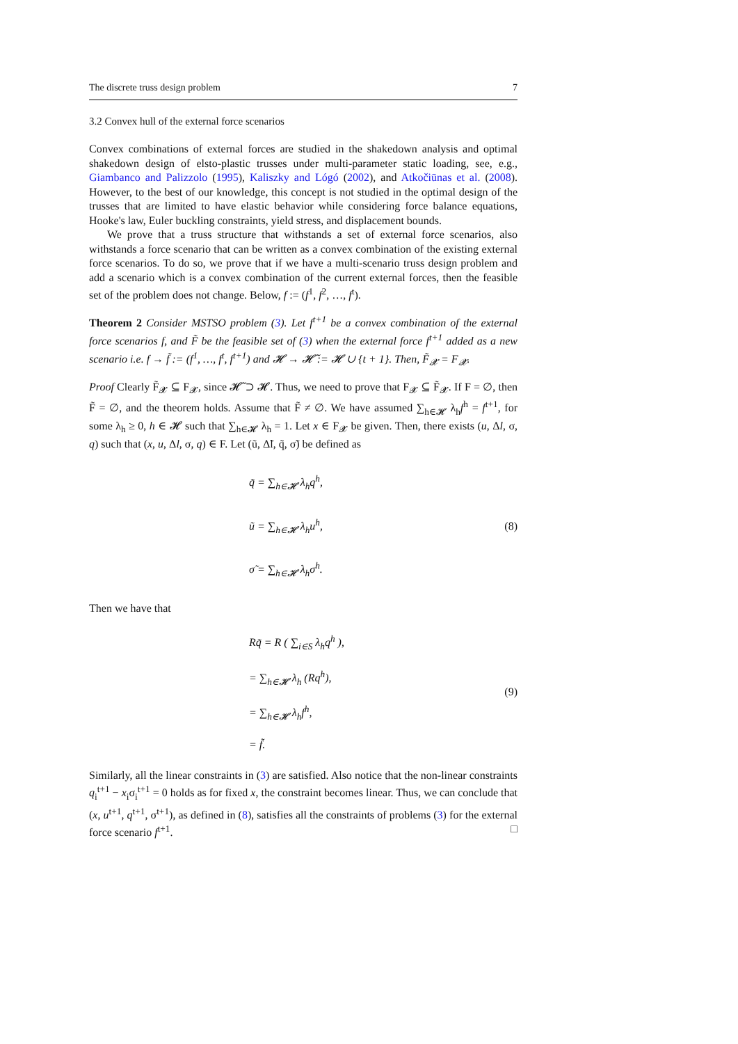The discrete truss design problem 7
3.2 Convex hull of the external force scenarios
Convex combinations of external forces are studied in the shakedown analysis and optimal shakedown design of elsto-plastic trusses under multi-parameter static loading, see, e.g., Giambanco and Palizzolo (1995), Kaliszky and Lógó (2002), and Atkočiūnas et al. (2008). However, to the best of our knowledge, this concept is not studied in the optimal design of the trusses that are limited to have elastic behavior while considering force balance equations, Hooke's law, Euler buckling constraints, yield stress, and displacement bounds.
We prove that a truss structure that withstands a set of external force scenarios, also withstands a force scenario that can be written as a convex combination of the existing external force scenarios. To do so, we prove that if we have a multi-scenario truss design problem and add a scenario which is a convex combination of the current external forces, then the feasible set of the problem does not change. Below, f := (f<sup>1</sup>, f<sup>2</sup>, …, f<sup>t</sup>).
Theorem 2 Consider MSTSO problem (3). Let f<sup>t+1</sup> be a convex combination of the external force scenarios f, and F̃ be the feasible set of (3) when the external force f<sup>t+1</sup> added as a new scenario i.e. f → f̃ := (f<sup>1</sup>, …, f<sup>t</sup>, f<sup>t+1</sup>) and 𝓗 → 𝓗̃ := 𝓗 ∪ {t + 1}. Then, F̃<sub>𝓧</sub> = F<sub>𝓧</sub>.
Proof Clearly F̃<sub>𝓧</sub> ⊆ F<sub>𝓧</sub>, since 𝓗̃ ⊃ 𝓗. Thus, we need to prove that F<sub>𝓧</sub> ⊆ F̃<sub>𝓧</sub>. If F = ∅, then F̃ = ∅, and the theorem holds. Assume that F̃ ≠ ∅. We have assumed ∑<sub>h∈𝓗</sub> λ<sub>h</sub>f<sup>h</sup> = f<sup>t+1</sup>, for some λ<sub>h</sub> ≥ 0, h ∈ 𝓗 such that ∑<sub>h∈𝓗</sub> λ<sub>h</sub> = 1. Let x ∈ F<sub>𝓧</sub> be given. Then, there exists (u, Δl, σ, q) such that (x, u, Δl, σ, q) ∈ F. Let (ũ, Δ̃l, q̃, σ̃) be defined as
q̃ = ∑<sub>h∈𝓗</sub> λ<sub>h</sub>q<sup>h</sup>,
ũ = ∑<sub>h∈𝓗</sub> λ<sub>h</sub>u<sup>h</sup>,
σ̃ = ∑<sub>h∈𝓗</sub> λ<sub>h</sub>σ<sup>h</sup>.
(8)
Then we have that
Rq̃ = R ( ∑<sub>i∈S</sub> λ<sub>h</sub>q<sup>h</sup> ),
= ∑<sub>h∈𝓗</sub> λ<sub>h</sub> (Rq<sup>h</sup>),
= ∑<sub>h∈𝓗</sub> λ<sub>h</sub>f<sup>h</sup>,
= f̃.
(9)
Similarly, all the linear constraints in (3) are satisfied. Also notice that the non-linear constraints q<sub>i</sub><sup>t+1</sup> − x<sub>i</sub>σ<sub>i</sub><sup>t+1</sup> = 0 holds as for fixed x, the constraint becomes linear. Thus, we can conclude that (x, u<sup>t+1</sup>, q<sup>t+1</sup>, σ<sup>t+1</sup>), as defined in (8), satisfies all the constraints of problems (3) for the external force scenario f<sup>t+1</sup>. □